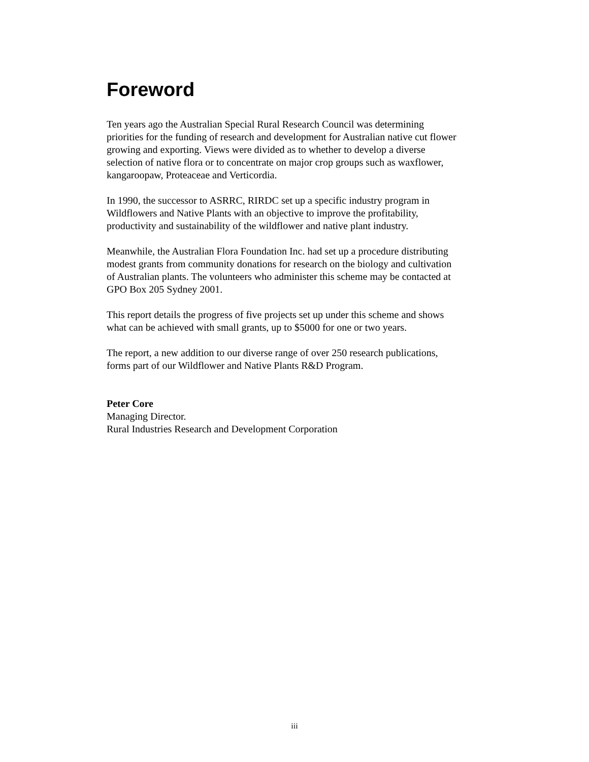Foreword
Ten years ago the Australian Special Rural Research Council was determining
priorities for the funding of research and development for Australian native cut flower
growing and exporting. Views were divided as to whether to develop a diverse
selection of native flora or to concentrate on major crop groups such as waxflower,
kangaroopaw, Proteaceae and Verticordia.
In 1990, the successor to ASRRC, RIRDC set up a specific industry program in
Wildflowers and Native Plants with an objective to improve the profitability,
productivity and sustainability of the wildflower and native plant industry.
Meanwhile, the Australian Flora Foundation Inc. had set up a procedure distributing
modest grants from community donations for research on the biology and cultivation
of Australian plants. The volunteers who administer this scheme may be contacted at
GPO Box 205 Sydney 2001.
This report details the progress of five projects set up under this scheme and shows
what can be achieved with small grants, up to $5000 for one or two years.
The report, a new addition to our diverse range of over 250 research publications,
forms part of our Wildflower and Native Plants R&D Program.
Peter Core
Managing Director.
Rural Industries Research and Development Corporation
iii